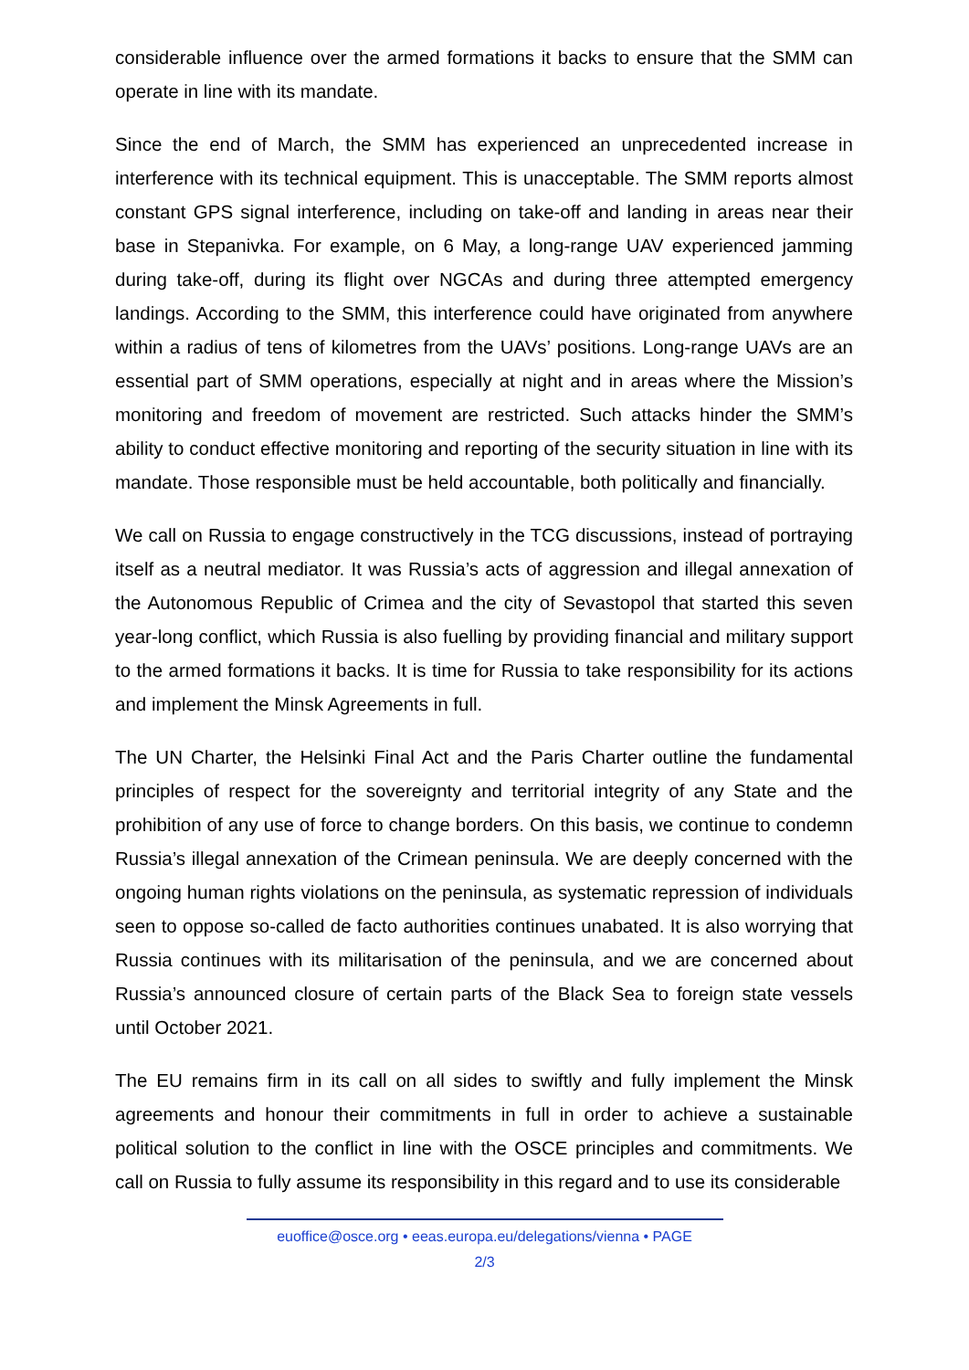considerable influence over the armed formations it backs to ensure that the SMM can operate in line with its mandate.
Since the end of March, the SMM has experienced an unprecedented increase in interference with its technical equipment. This is unacceptable. The SMM reports almost constant GPS signal interference, including on take-off and landing in areas near their base in Stepanivka. For example, on 6 May, a long-range UAV experienced jamming during take-off, during its flight over NGCAs and during three attempted emergency landings. According to the SMM, this interference could have originated from anywhere within a radius of tens of kilometres from the UAVs’ positions. Long-range UAVs are an essential part of SMM operations, especially at night and in areas where the Mission’s monitoring and freedom of movement are restricted. Such attacks hinder the SMM’s ability to conduct effective monitoring and reporting of the security situation in line with its mandate. Those responsible must be held accountable, both politically and financially.
We call on Russia to engage constructively in the TCG discussions, instead of portraying itself as a neutral mediator. It was Russia’s acts of aggression and illegal annexation of the Autonomous Republic of Crimea and the city of Sevastopol that started this seven year-long conflict, which Russia is also fuelling by providing financial and military support to the armed formations it backs. It is time for Russia to take responsibility for its actions and implement the Minsk Agreements in full.
The UN Charter, the Helsinki Final Act and the Paris Charter outline the fundamental principles of respect for the sovereignty and territorial integrity of any State and the prohibition of any use of force to change borders. On this basis, we continue to condemn Russia’s illegal annexation of the Crimean peninsula. We are deeply concerned with the ongoing human rights violations on the peninsula, as systematic repression of individuals seen to oppose so-called de facto authorities continues unabated. It is also worrying that Russia continues with its militarisation of the peninsula, and we are concerned about Russia’s announced closure of certain parts of the Black Sea to foreign state vessels until October 2021.
The EU remains firm in its call on all sides to swiftly and fully implement the Minsk agreements and honour their commitments in full in order to achieve a sustainable political solution to the conflict in line with the OSCE principles and commitments. We call on Russia to fully assume its responsibility in this regard and to use its considerable
euoffice@osce.org • eeas.europa.eu/delegations/vienna • PAGE
2/3